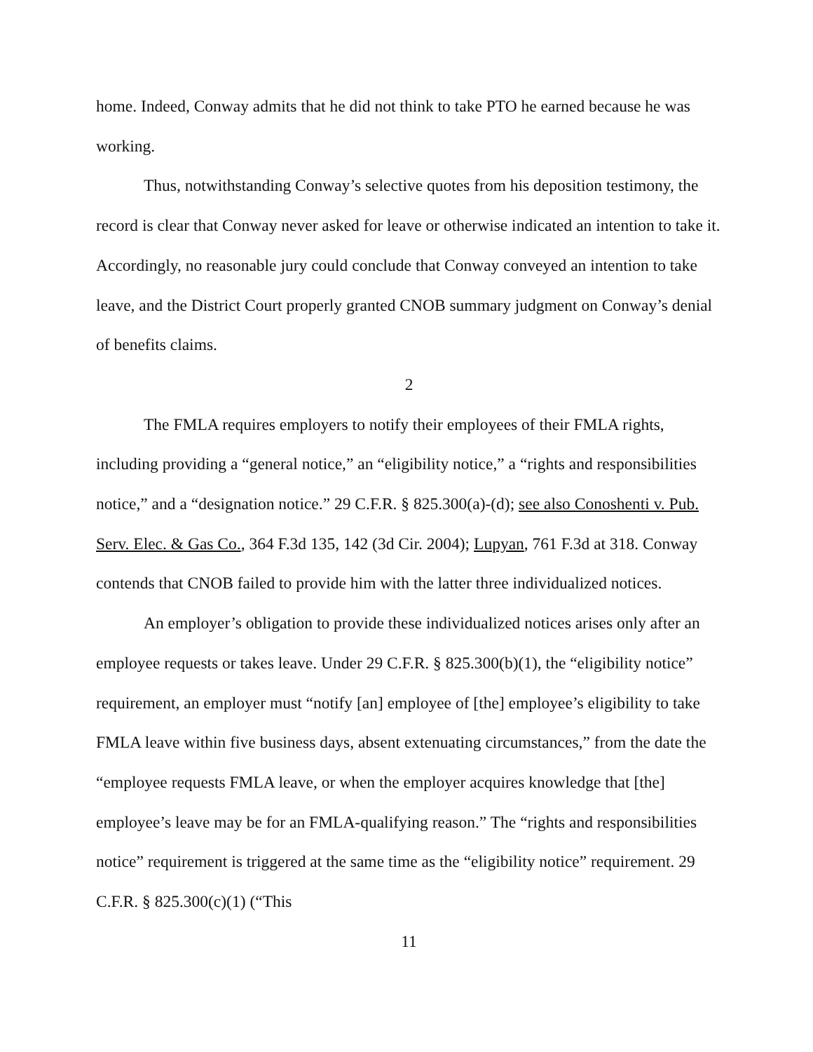home. Indeed, Conway admits that he did not think to take PTO he earned because he was working.
Thus, notwithstanding Conway’s selective quotes from his deposition testimony, the record is clear that Conway never asked for leave or otherwise indicated an intention to take it. Accordingly, no reasonable jury could conclude that Conway conveyed an intention to take leave, and the District Court properly granted CNOB summary judgment on Conway’s denial of benefits claims.
2
The FMLA requires employers to notify their employees of their FMLA rights, including providing a “general notice,” an “eligibility notice,” a “rights and responsibilities notice,” and a “designation notice.” 29 C.F.R. § 825.300(a)-(d); see also Conoshenti v. Pub. Serv. Elec. & Gas Co., 364 F.3d 135, 142 (3d Cir. 2004); Lupyan, 761 F.3d at 318. Conway contends that CNOB failed to provide him with the latter three individualized notices.
An employer’s obligation to provide these individualized notices arises only after an employee requests or takes leave. Under 29 C.F.R. § 825.300(b)(1), the “eligibility notice” requirement, an employer must “notify [an] employee of [the] employee’s eligibility to take FMLA leave within five business days, absent extenuating circumstances,” from the date the “employee requests FMLA leave, or when the employer acquires knowledge that [the] employee’s leave may be for an FMLA-qualifying reason.” The “rights and responsibilities notice” requirement is triggered at the same time as the “eligibility notice” requirement. 29 C.F.R. § 825.300(c)(1) (“This
11